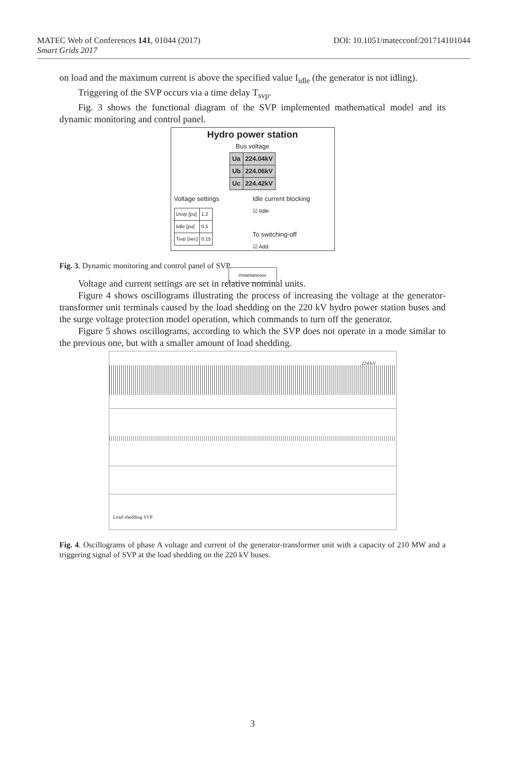DOI: 10.1051/matecconf/201714101044 MATEC Web of Conferences 141, 01044 (2017)
Smart Grids 2017
on load and the maximum current is above the specified value I<sub>idle</sub> (the generator is not idling).
Triggering of the SVP occurs via a time delay T<sub>svp</sub>.
Fig. 3 shows the functional diagram of the SVP implemented mathematical model and its dynamic monitoring and control panel.
Hydro power station
Bus voltage
| Ua | 224.04kV |
| Ub | 224.06kV |
| Uc | 224.42kV |
Voltage settings
| Usvp [pu] | 1.2 |
| Iidle [pu] | 0.5 |
| Tsvp [sec] | 0.15 |
Idle current blocking
☑ Iidle
To switching-off
☑ Add
instantaneous
Fig. 3. Dynamic monitoring and control panel of SVP.
Voltage and current settings are set in relative nominal units.
Figure 4 shows oscillograms illustrating the process of increasing the voltage at the generator-transformer unit terminals caused by the load shedding on the 220 kV hydro power station buses and the surge voltage protection model operation, which commands to turn off the generator.
Figure 5 shows oscillograms, according to which the SVP does not operate in a mode similar to the previous one, but with a smaller amount of load shedding.
224 kV
Load shedding SVP
Fig. 4. Oscillograms of phase A voltage and current of the generator-transformer unit with a capacity of 210 MW and a triggering signal of SVP at the load shedding on the 220 kV buses.
3